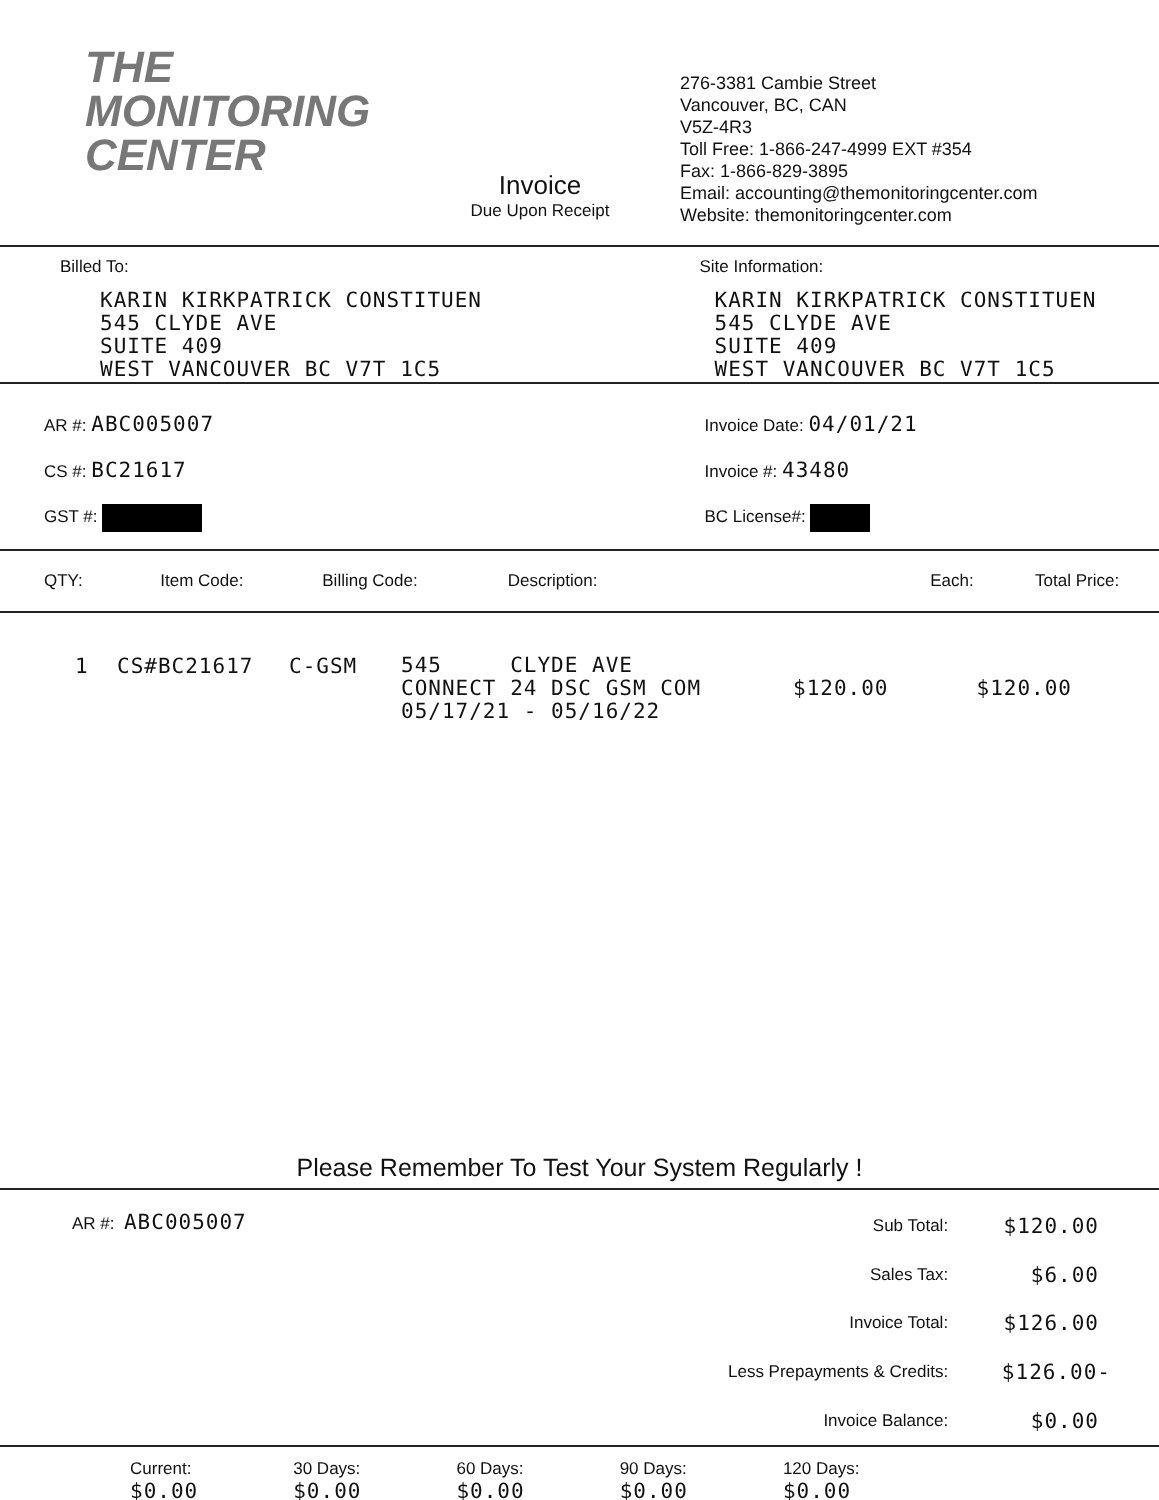THE
MONITORING
CENTER
Invoice
Due Upon Receipt
276-3381 Cambie Street
Vancouver, BC, CAN
V5Z-4R3
Toll Free: 1-866-247-4999 EXT #354
Fax: 1-866-829-3895
Email: accounting@themonitoringcenter.com
Website: themonitoringcenter.com
Billed To:
KARIN KIRKPATRICK CONSTITUEN
545 CLYDE AVE
SUITE 409
WEST VANCOUVER BC V7T 1C5
Site Information:
KARIN KIRKPATRICK CONSTITUEN
545 CLYDE AVE
SUITE 409
WEST VANCOUVER BC V7T 1C5
AR #: ABC005007
CS #: BC21617
GST #:
Invoice Date: 04/01/21
Invoice #: 43480
BC License#:
| QTY: | Item Code: | Billing Code: | Description: | Each: | Total Price: |
| --- | --- | --- | --- | --- | --- |
| 1 | CS#BC21617 | C-GSM | 545 CLYDE AVE CONNECT 24 DSC GSM COM 05/17/21 - 05/16/22 | $120.00 | $120.00 |
Please Remember To Test Your System Regularly !
AR #: ABC005007
| Sub Total: | $120.00 |
| Sales Tax: | $6.00 |
| Invoice Total: | $126.00 |
| Less Prepayments & Credits: | $126.00- |
| Invoice Balance: | $0.00 |
Current:
$0.00
30 Days:
$0.00
60 Days:
$0.00
90 Days:
$0.00
120 Days:
$0.00